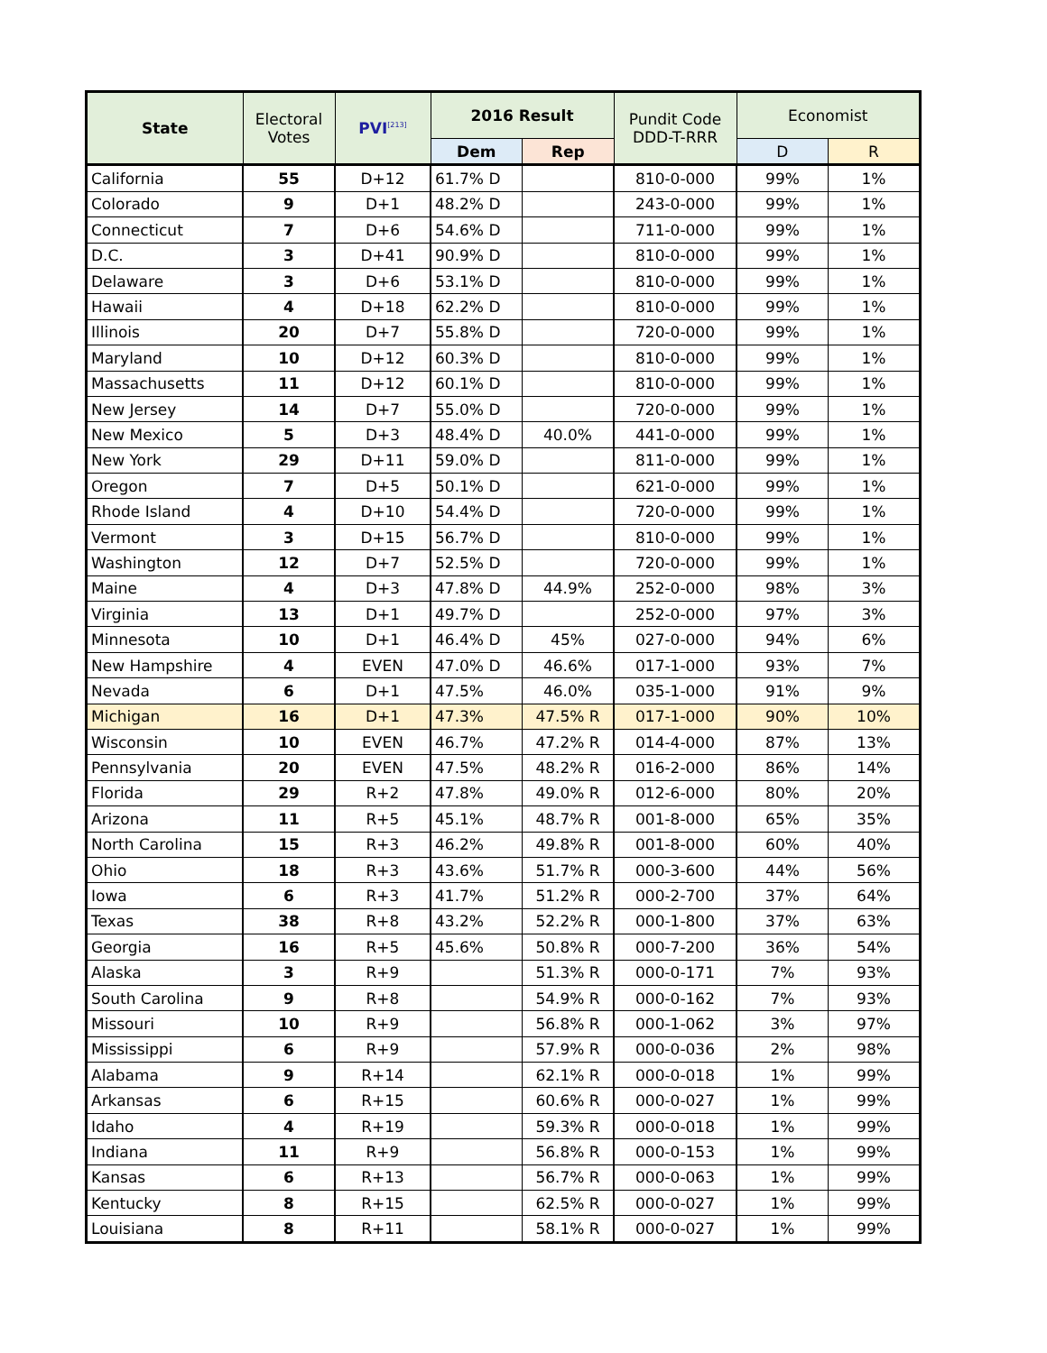| State | Electoral Votes | PVI<sup>[213]</sup> | 2016 Result | | Pundit Code DDD-T-RRR | Economist | |
| --- | --- | --- | --- | --- | --- | --- | --- |
| | | | Dem | Rep | | D | R |
| California | 55 | D+12 | 61.7% D | | 810-0-000 | 99% | 1% |
| Colorado | 9 | D+1 | 48.2% D | | 243-0-000 | 99% | 1% |
| Connecticut | 7 | D+6 | 54.6% D | | 711-0-000 | 99% | 1% |
| D.C. | 3 | D+41 | 90.9% D | | 810-0-000 | 99% | 1% |
| Delaware | 3 | D+6 | 53.1% D | | 810-0-000 | 99% | 1% |
| Hawaii | 4 | D+18 | 62.2% D | | 810-0-000 | 99% | 1% |
| Illinois | 20 | D+7 | 55.8% D | | 720-0-000 | 99% | 1% |
| Maryland | 10 | D+12 | 60.3% D | | 810-0-000 | 99% | 1% |
| Massachusetts | 11 | D+12 | 60.1% D | | 810-0-000 | 99% | 1% |
| New Jersey | 14 | D+7 | 55.0% D | | 720-0-000 | 99% | 1% |
| New Mexico | 5 | D+3 | 48.4% D | 40.0% | 441-0-000 | 99% | 1% |
| New York | 29 | D+11 | 59.0% D | | 811-0-000 | 99% | 1% |
| Oregon | 7 | D+5 | 50.1% D | | 621-0-000 | 99% | 1% |
| Rhode Island | 4 | D+10 | 54.4% D | | 720-0-000 | 99% | 1% |
| Vermont | 3 | D+15 | 56.7% D | | 810-0-000 | 99% | 1% |
| Washington | 12 | D+7 | 52.5% D | | 720-0-000 | 99% | 1% |
| Maine | 4 | D+3 | 47.8% D | 44.9% | 252-0-000 | 98% | 3% |
| Virginia | 13 | D+1 | 49.7% D | | 252-0-000 | 97% | 3% |
| Minnesota | 10 | D+1 | 46.4% D | 45% | 027-0-000 | 94% | 6% |
| New Hampshire | 4 | EVEN | 47.0% D | 46.6% | 017-1-000 | 93% | 7% |
| Nevada | 6 | D+1 | 47.5% | 46.0% | 035-1-000 | 91% | 9% |
| Michigan | 16 | D+1 | 47.3% | 47.5% R | 017-1-000 | 90% | 10% |
| Wisconsin | 10 | EVEN | 46.7% | 47.2% R | 014-4-000 | 87% | 13% |
| Pennsylvania | 20 | EVEN | 47.5% | 48.2% R | 016-2-000 | 86% | 14% |
| Florida | 29 | R+2 | 47.8% | 49.0% R | 012-6-000 | 80% | 20% |
| Arizona | 11 | R+5 | 45.1% | 48.7% R | 001-8-000 | 65% | 35% |
| North Carolina | 15 | R+3 | 46.2% | 49.8% R | 001-8-000 | 60% | 40% |
| Ohio | 18 | R+3 | 43.6% | 51.7% R | 000-3-600 | 44% | 56% |
| Iowa | 6 | R+3 | 41.7% | 51.2% R | 000-2-700 | 37% | 64% |
| Texas | 38 | R+8 | 43.2% | 52.2% R | 000-1-800 | 37% | 63% |
| Georgia | 16 | R+5 | 45.6% | 50.8% R | 000-7-200 | 36% | 54% |
| Alaska | 3 | R+9 | | 51.3% R | 000-0-171 | 7% | 93% |
| South Carolina | 9 | R+8 | | 54.9% R | 000-0-162 | 7% | 93% |
| Missouri | 10 | R+9 | | 56.8% R | 000-1-062 | 3% | 97% |
| Mississippi | 6 | R+9 | | 57.9% R | 000-0-036 | 2% | 98% |
| Alabama | 9 | R+14 | | 62.1% R | 000-0-018 | 1% | 99% |
| Arkansas | 6 | R+15 | | 60.6% R | 000-0-027 | 1% | 99% |
| Idaho | 4 | R+19 | | 59.3% R | 000-0-018 | 1% | 99% |
| Indiana | 11 | R+9 | | 56.8% R | 000-0-153 | 1% | 99% |
| Kansas | 6 | R+13 | | 56.7% R | 000-0-063 | 1% | 99% |
| Kentucky | 8 | R+15 | | 62.5% R | 000-0-027 | 1% | 99% |
| Louisiana | 8 | R+11 | | 58.1% R | 000-0-027 | 1% | 99% |